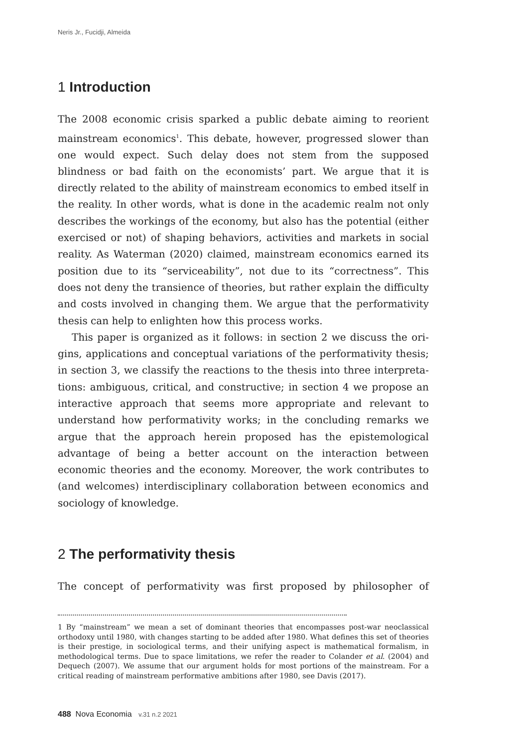Neris Jr., Fucidji, Almeida
1 Introduction
The 2008 economic crisis sparked a public debate aiming to reorient main­stream economics<sup>1</sup>. This debate, however, progressed slower than one would expect. Such delay does not stem from the supposed blindness or bad faith on the economists’ part. We argue that it is directly related to the ability of mainstream economics to embed itself in the reality. In other words, what is done in the academic realm not only describes the work­ings of the economy, but also has the potential (either exercised or not) of shaping behaviors, activities and markets in social reality. As Waterman (2020) claimed, mainstream economics earned its position due to its “ser­viceability”, not due to its “correctness”. This does not deny the transience of theories, but rather explain the difficulty and costs involved in changing them. We argue that the performativity thesis can help to enlighten how this process works.
This paper is organized as it follows: in section 2 we discuss the ori­gins, applications and conceptual variations of the performativity thesis; in section 3, we classify the reactions to the thesis into three interpreta­tions: ambiguous, critical, and constructive; in section 4 we propose an interactive approach that seems more appropriate and relevant to under­stand how performativity works; in the concluding remarks we argue that the approach herein proposed has the epistemological advantage of being a better account on the interaction between economic theories and the economy. Moreover, the work contributes to (and welcomes) interdisci­plinary collaboration between economics and sociology of knowledge.
2 The performativity thesis
The concept of performativity was first proposed by philosopher of
1 By “mainstream” we mean a set of dominant theories that encompasses post-war neo­classical orthodoxy until 1980, with changes starting to be added after 1980. What defines this set of theories is their prestige, in sociological terms, and their unifying aspect is math­ematical formalism, in methodological terms. Due to space limitations, we refer the reader to Colander et al. (2004) and Dequech (2007). We assume that our argument holds for most portions of the mainstream. For a critical reading of mainstream performative ambitions after 1980, see Davis (2017).
488 Nova Economia v.31 n.2 2021